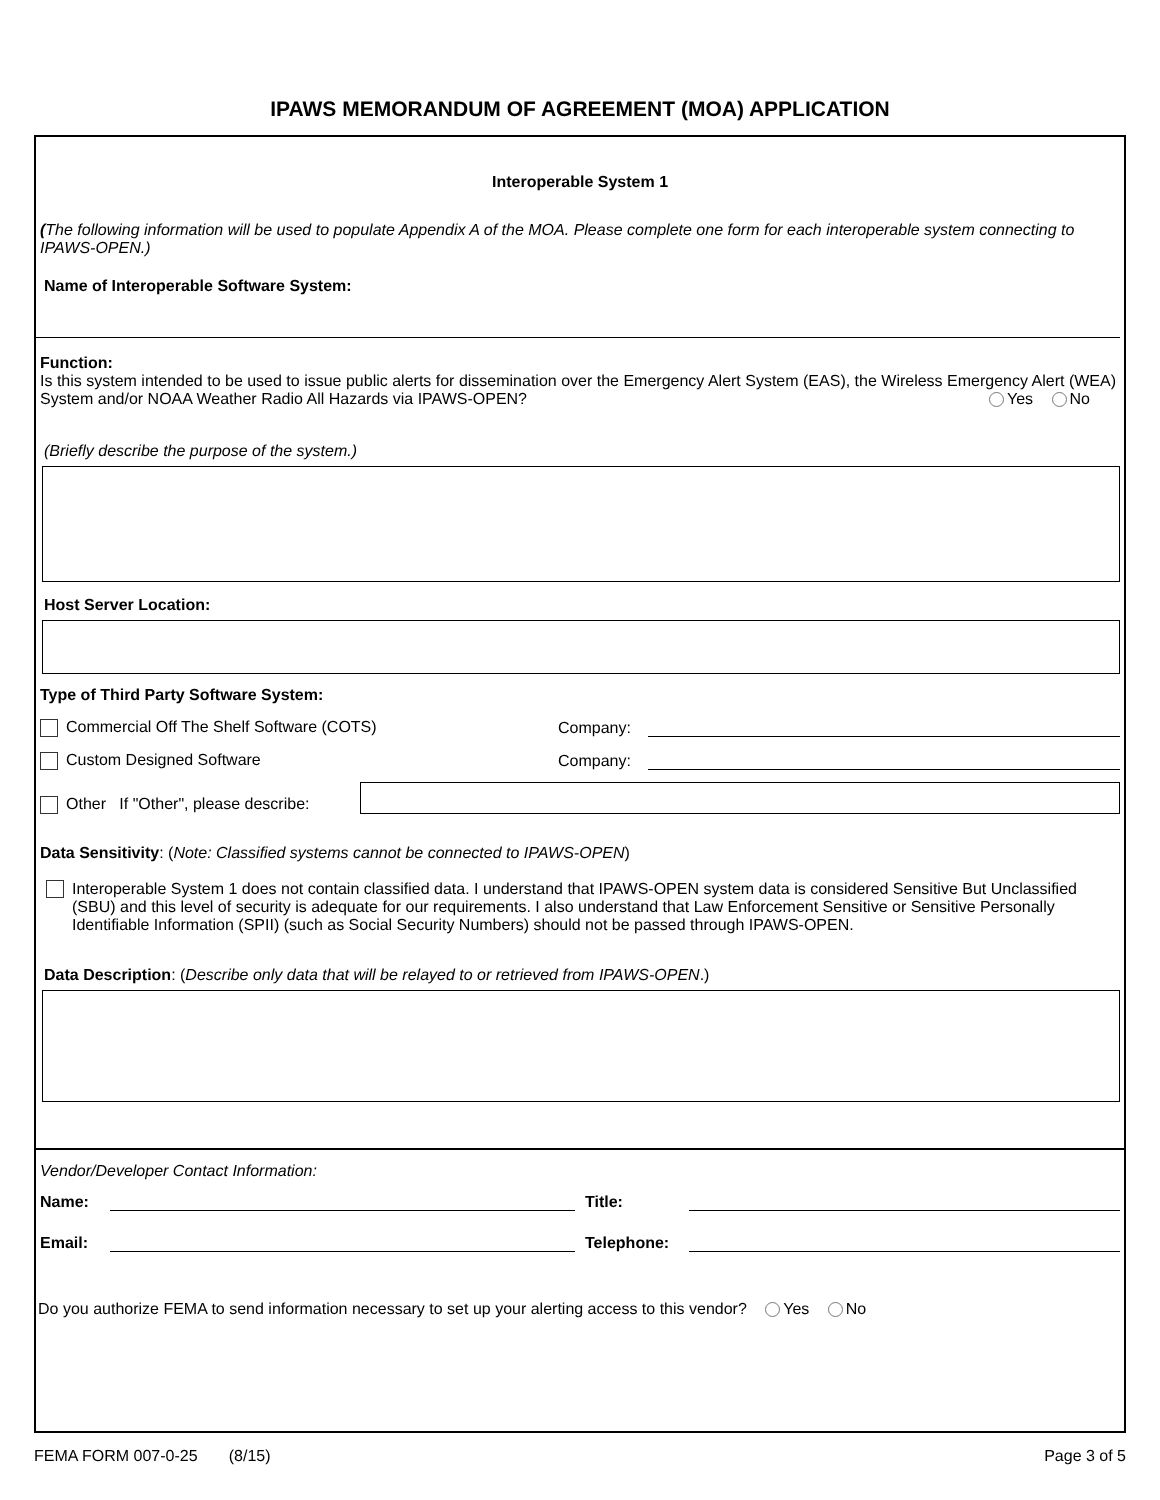IPAWS MEMORANDUM OF AGREEMENT (MOA) APPLICATION
Interoperable System 1
(The following information will be used to populate Appendix A of the MOA. Please complete one form for each interoperable system connecting to IPAWS-OPEN.)
Name of Interoperable Software System:
Function:
Is this system intended to be used to issue public alerts for dissemination over the Emergency Alert System (EAS), the Wireless Emergency Alert (WEA) System and/or NOAA Weather Radio All Hazards via IPAWS-OPEN? Yes No
(Briefly describe the purpose of the system.)
Host Server Location:
Type of Third Party Software System:
Commercial Off The Shelf Software (COTS) Company:
Custom Designed Software Company:
Other If "Other", please describe:
Data Sensitivity: (Note: Classified systems cannot be connected to IPAWS-OPEN)
Interoperable System 1 does not contain classified data. I understand that IPAWS-OPEN system data is considered Sensitive But Unclassified (SBU) and this level of security is adequate for our requirements. I also understand that Law Enforcement Sensitive or Sensitive Personally Identifiable Information (SPII) (such as Social Security Numbers) should not be passed through IPAWS-OPEN.
Data Description: (Describe only data that will be relayed to or retrieved from IPAWS-OPEN.)
Vendor/Developer Contact Information:
Name: Title:
Email: Telephone:
Do you authorize FEMA to send information necessary to set up your alerting access to this vendor? Yes No
FEMA FORM 007-0-25 (8/15) Page 3 of 5